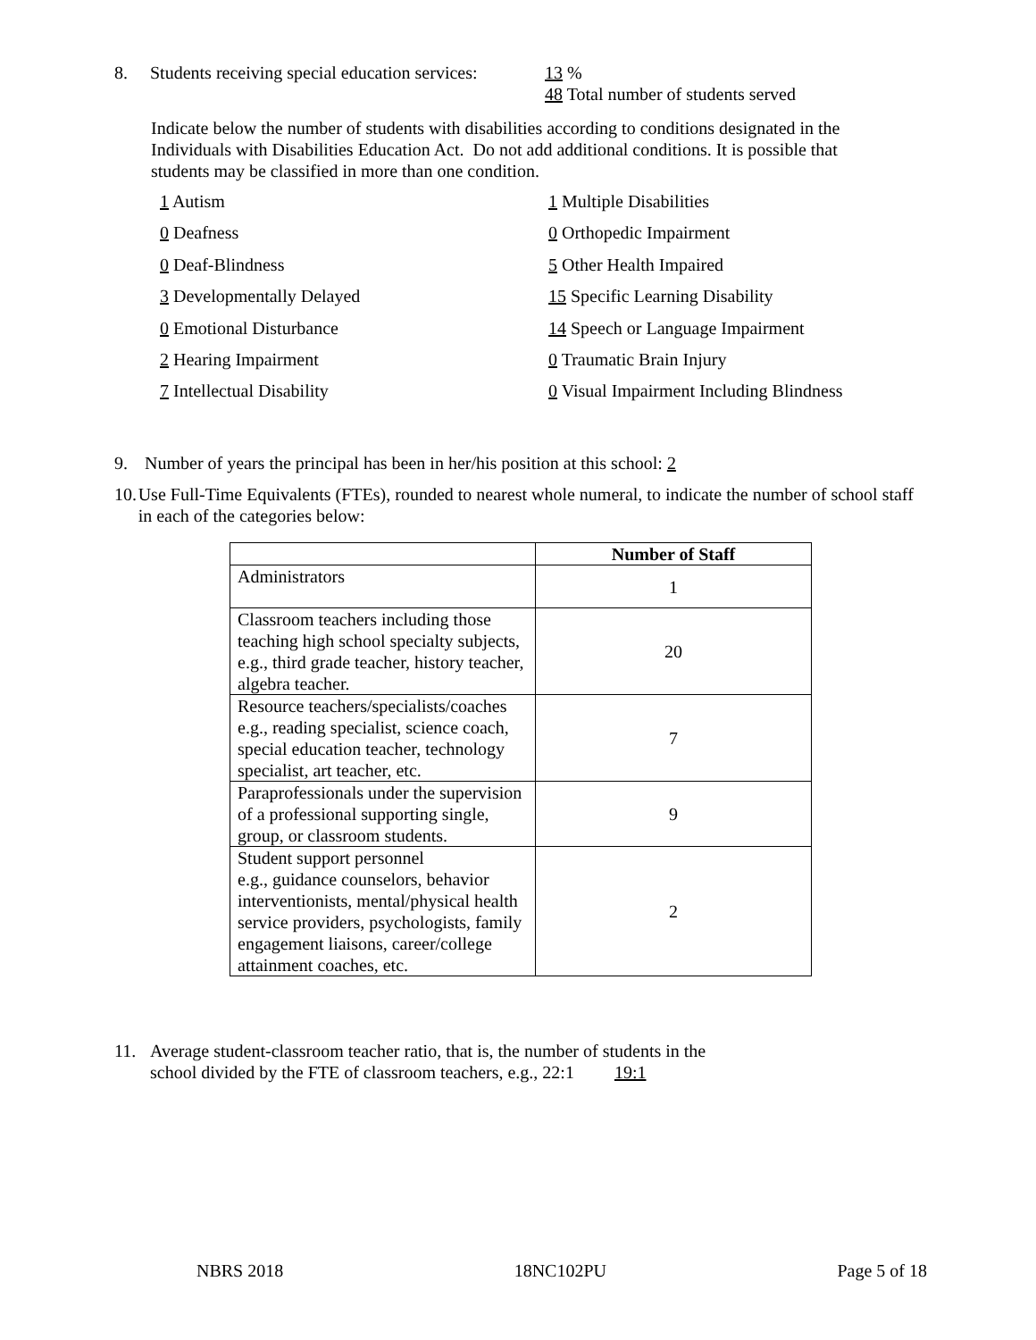8. Students receiving special education services: 13 %
48 Total number of students served
Indicate below the number of students with disabilities according to conditions designated in the Individuals with Disabilities Education Act. Do not add additional conditions. It is possible that students may be classified in more than one condition.
1 Autism
1 Multiple Disabilities
0 Deafness
0 Orthopedic Impairment
0 Deaf-Blindness
5 Other Health Impaired
3 Developmentally Delayed
15 Specific Learning Disability
0 Emotional Disturbance
14 Speech or Language Impairment
2 Hearing Impairment
0 Traumatic Brain Injury
7 Intellectual Disability
0 Visual Impairment Including Blindness
9. Number of years the principal has been in her/his position at this school: 2
10. Use Full-Time Equivalents (FTEs), rounded to nearest whole numeral, to indicate the number of school staff in each of the categories below:
| | Number of Staff |
| --- | --- |
| Administrators | 1 |
| Classroom teachers including those teaching high school specialty subjects, e.g., third grade teacher, history teacher, algebra teacher. | 20 |
| Resource teachers/specialists/coaches e.g., reading specialist, science coach, special education teacher, technology specialist, art teacher, etc. | 7 |
| Paraprofessionals under the supervision of a professional supporting single, group, or classroom students. | 9 |
| Student support personnel e.g., guidance counselors, behavior interventionists, mental/physical health service providers, psychologists, family engagement liaisons, career/college attainment coaches, etc. | 2 |
11. Average student-classroom teacher ratio, that is, the number of students in the
school divided by the FTE of classroom teachers, e.g., 22:1 19:1
NBRS 2018 18NC102PU Page 5 of 18